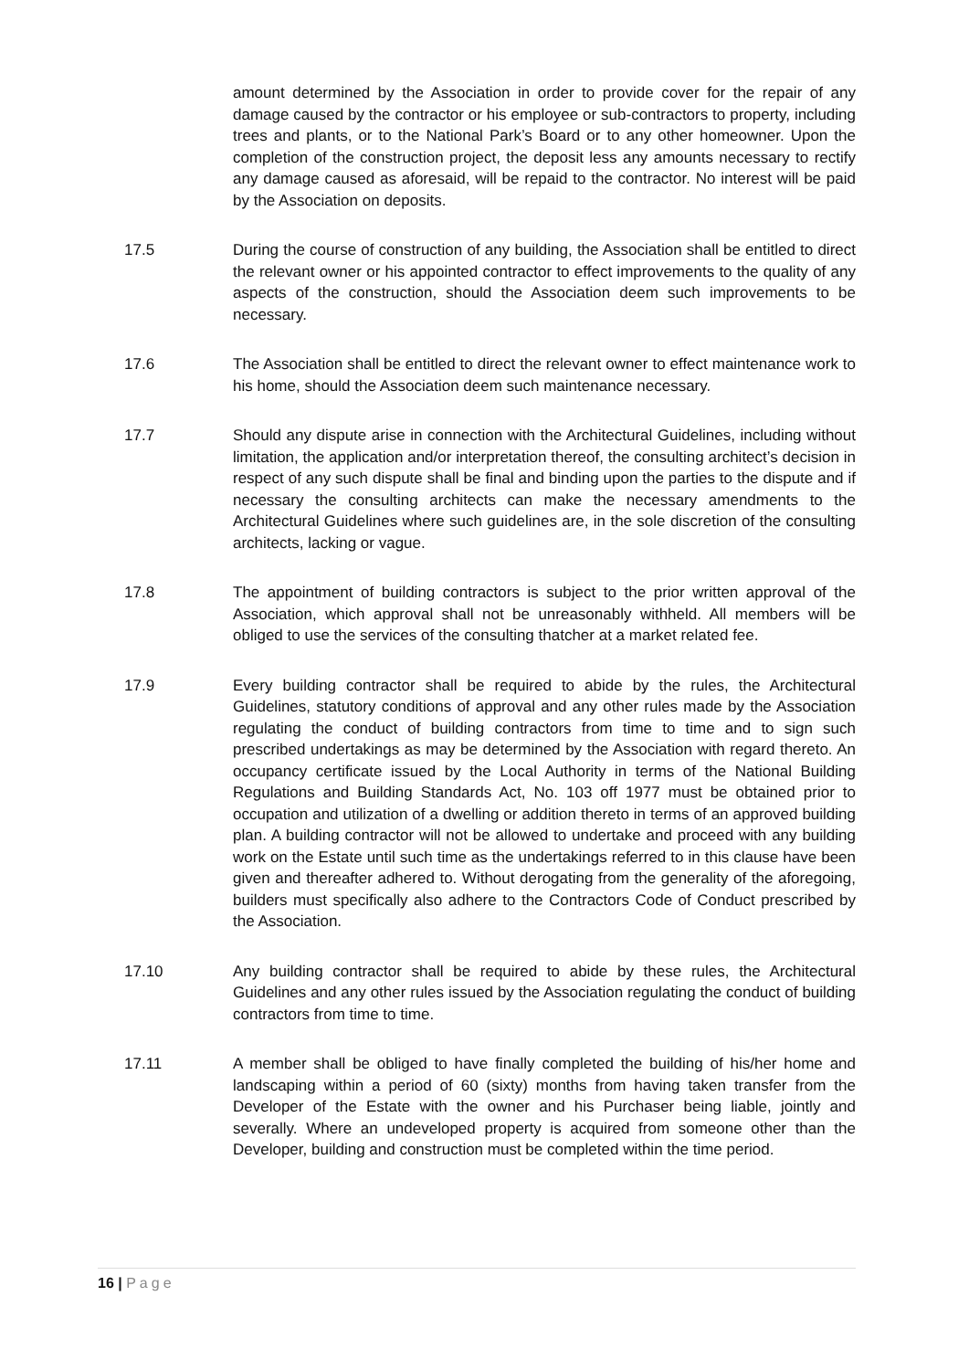amount determined by the Association in order to provide cover for the repair of any damage caused by the contractor or his employee or sub-contractors to property, including trees and plants, or to the National Park’s Board or to any other homeowner. Upon the completion of the construction project, the deposit less any amounts necessary to rectify any damage caused as aforesaid, will be repaid to the contractor. No interest will be paid by the Association on deposits.
17.5 During the course of construction of any building, the Association shall be entitled to direct the relevant owner or his appointed contractor to effect improvements to the quality of any aspects of the construction, should the Association deem such improvements to be necessary.
17.6 The Association shall be entitled to direct the relevant owner to effect maintenance work to his home, should the Association deem such maintenance necessary.
17.7 Should any dispute arise in connection with the Architectural Guidelines, including without limitation, the application and/or interpretation thereof, the consulting architect’s decision in respect of any such dispute shall be final and binding upon the parties to the dispute and if necessary the consulting architects can make the necessary amendments to the Architectural Guidelines where such guidelines are, in the sole discretion of the consulting architects, lacking or vague.
17.8 The appointment of building contractors is subject to the prior written approval of the Association, which approval shall not be unreasonably withheld. All members will be obliged to use the services of the consulting thatcher at a market related fee.
17.9 Every building contractor shall be required to abide by the rules, the Architectural Guidelines, statutory conditions of approval and any other rules made by the Association regulating the conduct of building contractors from time to time and to sign such prescribed undertakings as may be determined by the Association with regard thereto. An occupancy certificate issued by the Local Authority in terms of the National Building Regulations and Building Standards Act, No. 103 off 1977 must be obtained prior to occupation and utilization of a dwelling or addition thereto in terms of an approved building plan. A building contractor will not be allowed to undertake and proceed with any building work on the Estate until such time as the undertakings referred to in this clause have been given and thereafter adhered to. Without derogating from the generality of the aforegoing, builders must specifically also adhere to the Contractors Code of Conduct prescribed by the Association.
17.10 Any building contractor shall be required to abide by these rules, the Architectural Guidelines and any other rules issued by the Association regulating the conduct of building contractors from time to time.
17.11 A member shall be obliged to have finally completed the building of his/her home and landscaping within a period of 60 (sixty) months from having taken transfer from the Developer of the Estate with the owner and his Purchaser being liable, jointly and severally. Where an undeveloped property is acquired from someone other than the Developer, building and construction must be completed within the time period.
16 | Page